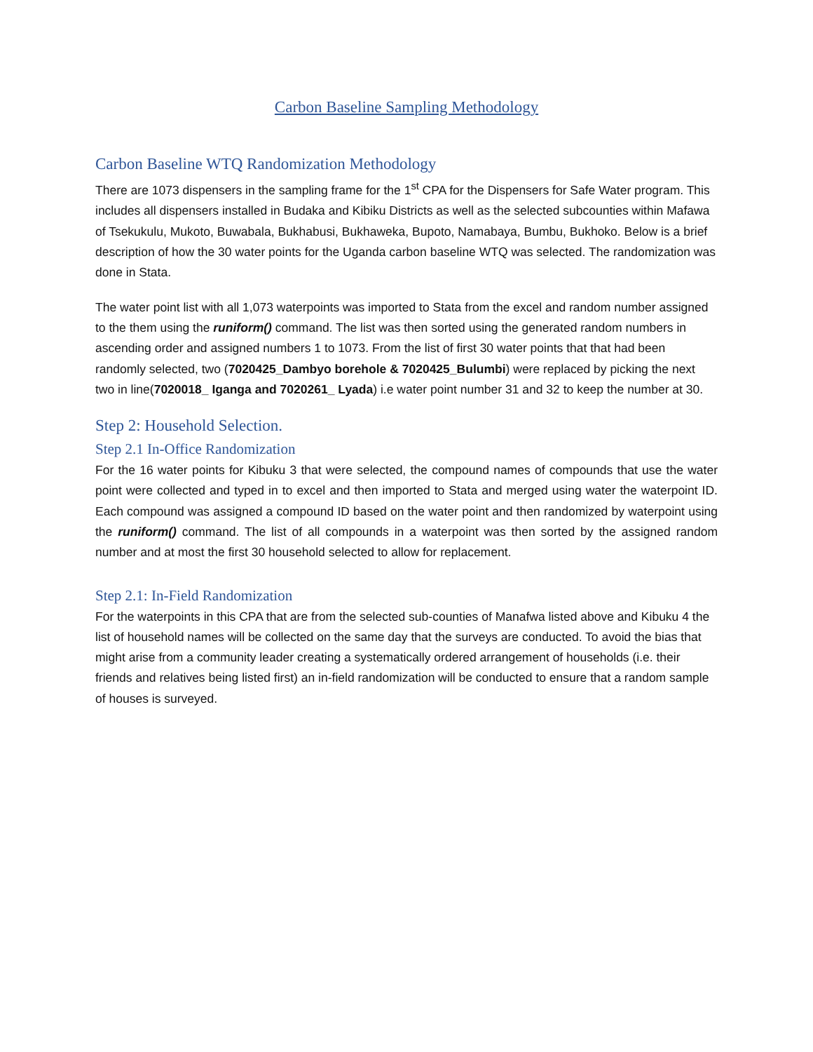Carbon Baseline Sampling Methodology
Carbon Baseline WTQ Randomization Methodology
There are 1073 dispensers in the sampling frame for the 1<sup>st</sup> CPA for the Dispensers for Safe Water program. This includes all dispensers installed in Budaka and Kibiku Districts as well as the selected subcounties within Mafawa of Tsekukulu, Mukoto, Buwabala, Bukhabusi, Bukhaweka, Bupoto, Namabaya, Bumbu, Bukhoko. Below is a brief description of how the 30 water points for the Uganda carbon baseline WTQ was selected. The randomization was done in Stata.
The water point list with all 1,073 waterpoints was imported to Stata from the excel and random number assigned to the them using the runiform() command. The list was then sorted using the generated random numbers in ascending order and assigned numbers 1 to 1073. From the list of first 30 water points that that had been randomly selected, two (7020425_Dambyo borehole & 7020425_Bulumbi) were replaced by picking the next two in line(7020018_ Iganga and 7020261_ Lyada) i.e water point number 31 and 32 to keep the number at 30.
Step 2: Household Selection.
Step 2.1 In-Office Randomization
For the 16 water points for Kibuku 3 that were selected, the compound names of compounds that use the water point were collected and typed in to excel and then imported to Stata and merged using water the waterpoint ID. Each compound was assigned a compound ID based on the water point and then randomized by waterpoint using the runiform() command. The list of all compounds in a waterpoint was then sorted by the assigned random number and at most the first 30 household selected to allow for replacement.
Step 2.1: In-Field Randomization
For the waterpoints in this CPA that are from the selected sub-counties of Manafwa listed above and Kibuku 4 the list of household names will be collected on the same day that the surveys are conducted. To avoid the bias that might arise from a community leader creating a systematically ordered arrangement of households (i.e. their friends and relatives being listed first) an in-field randomization will be conducted to ensure that a random sample of houses is surveyed.